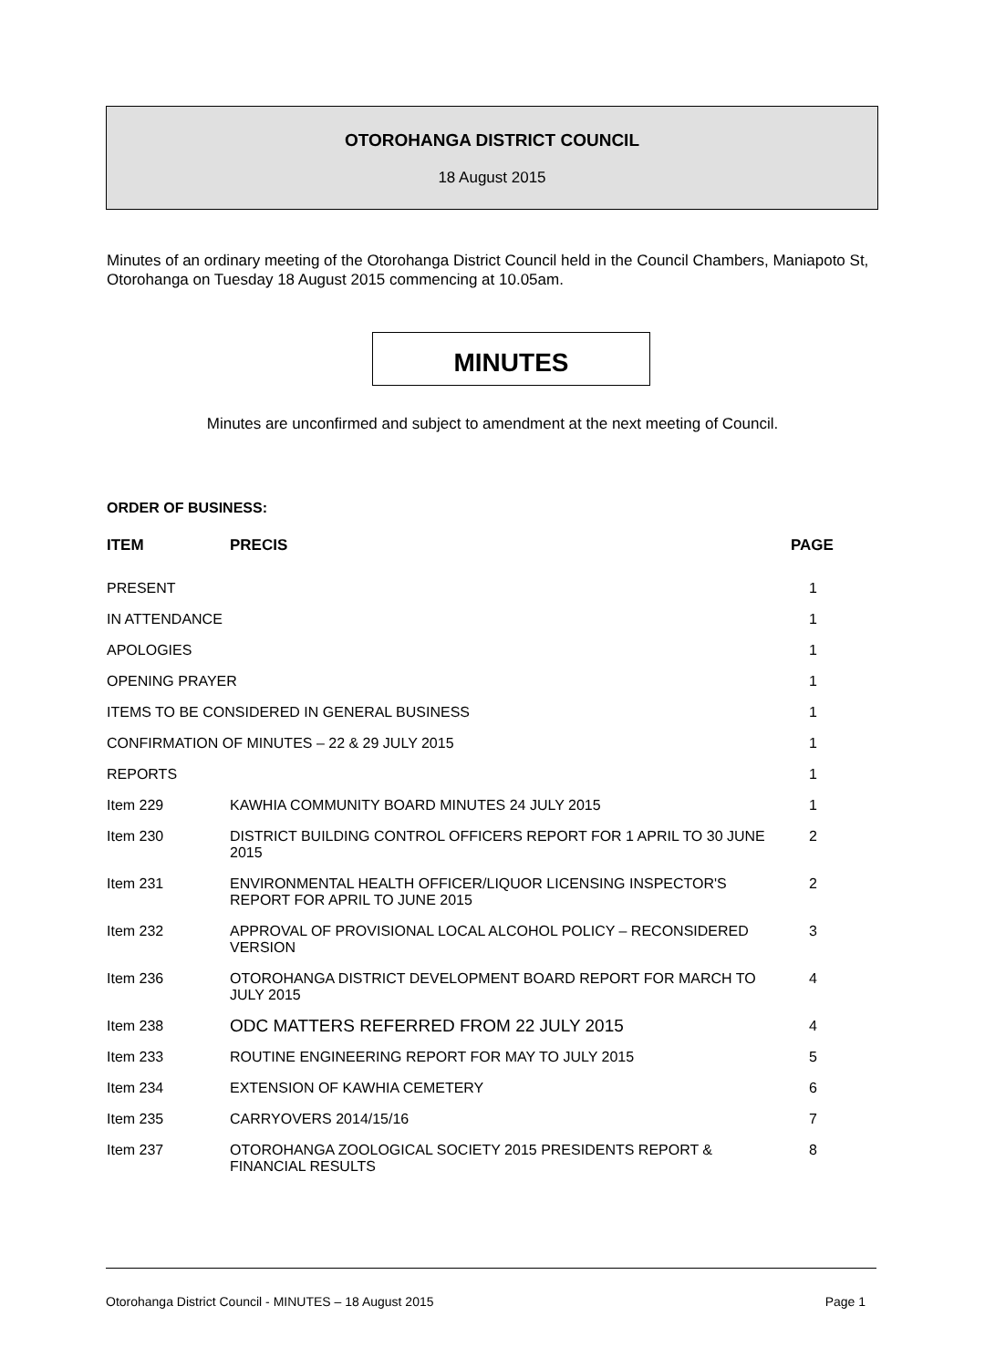OTOROHANGA DISTRICT COUNCIL
18 August 2015
Minutes of an ordinary meeting of the Otorohanga District Council held in the Council Chambers, Maniapoto St, Otorohanga on Tuesday 18 August 2015 commencing at 10.05am.
MINUTES
Minutes are unconfirmed and subject to amendment at the next meeting of Council.
ORDER OF BUSINESS:
| ITEM | PRECIS | PAGE |
| --- | --- | --- |
| PRESENT | | 1 |
| IN ATTENDANCE | | 1 |
| APOLOGIES | | 1 |
| OPENING PRAYER | | 1 |
| ITEMS TO BE CONSIDERED IN GENERAL BUSINESS | | 1 |
| CONFIRMATION OF MINUTES – 22 & 29 JULY 2015 | | 1 |
| REPORTS | | 1 |
| Item 229 | KAWHIA COMMUNITY BOARD MINUTES 24 JULY 2015 | 1 |
| Item 230 | DISTRICT BUILDING CONTROL OFFICERS REPORT FOR 1 APRIL TO 30 JUNE 2015 | 2 |
| Item 231 | ENVIRONMENTAL HEALTH OFFICER/LIQUOR LICENSING INSPECTOR'S REPORT FOR APRIL TO JUNE 2015 | 2 |
| Item 232 | APPROVAL OF PROVISIONAL LOCAL ALCOHOL POLICY – RECONSIDERED VERSION | 3 |
| Item 236 | OTOROHANGA DISTRICT DEVELOPMENT BOARD REPORT FOR MARCH TO JULY 2015 | 4 |
| Item 238 | ODC MATTERS REFERRED FROM 22 JULY 2015 | 4 |
| Item 233 | ROUTINE ENGINEERING REPORT FOR MAY TO JULY 2015 | 5 |
| Item 234 | EXTENSION OF KAWHIA CEMETERY | 6 |
| Item 235 | CARRYOVERS 2014/15/16 | 7 |
| Item 237 | OTOROHANGA ZOOLOGICAL SOCIETY 2015 PRESIDENTS REPORT & FINANCIAL RESULTS | 8 |
Otorohanga District Council - MINUTES – 18 August 2015 Page 1